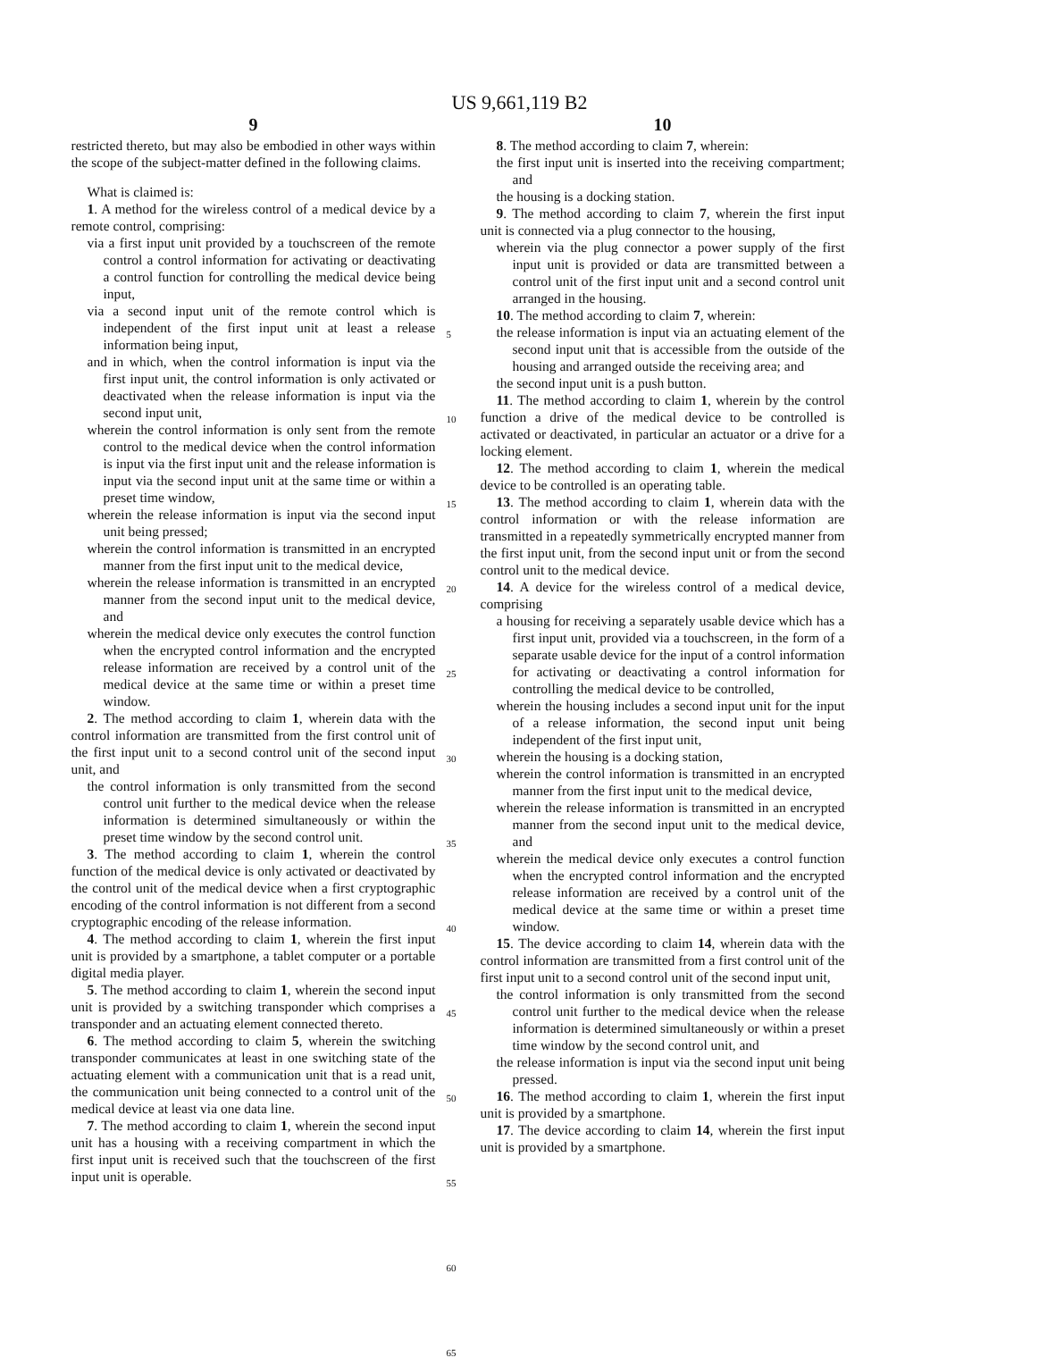US 9,661,119 B2
9
restricted thereto, but may also be embodied in other ways within the scope of the subject-matter defined in the following claims.
What is claimed is:
1. A method for the wireless control of a medical device by a remote control, comprising:
via a first input unit provided by a touchscreen of the remote control a control information for activating or deactivating a control function for controlling the medical device being input,
via a second input unit of the remote control which is independent of the first input unit at least a release information being input,
and in which, when the control information is input via the first input unit, the control information is only activated or deactivated when the release information is input via the second input unit,
wherein the control information is only sent from the remote control to the medical device when the control information is input via the first input unit and the release information is input via the second input unit at the same time or within a preset time window,
wherein the release information is input via the second input unit being pressed;
wherein the control information is transmitted in an encrypted manner from the first input unit to the medical device,
wherein the release information is transmitted in an encrypted manner from the second input unit to the medical device, and
wherein the medical device only executes the control function when the encrypted control information and the encrypted release information are received by a control unit of the medical device at the same time or within a preset time window.
2. The method according to claim 1, wherein data with the control information are transmitted from the first control unit of the first input unit to a second control unit of the second input unit, and
the control information is only transmitted from the second control unit further to the medical device when the release information is determined simultaneously or within the preset time window by the second control unit.
3. The method according to claim 1, wherein the control function of the medical device is only activated or deactivated by the control unit of the medical device when a first cryptographic encoding of the control information is not different from a second cryptographic encoding of the release information.
4. The method according to claim 1, wherein the first input unit is provided by a smartphone, a tablet computer or a portable digital media player.
5. The method according to claim 1, wherein the second input unit is provided by a switching transponder which comprises a transponder and an actuating element connected thereto.
6. The method according to claim 5, wherein the switching transponder communicates at least in one switching state of the actuating element with a communication unit that is a read unit, the communication unit being connected to a control unit of the medical device at least via one data line.
7. The method according to claim 1, wherein the second input unit has a housing with a receiving compartment in which the first input unit is received such that the touchscreen of the first input unit is operable.
5
10
15
20
25
30
35
40
45
50
55
60
65
10
8. The method according to claim 7, wherein:
the first input unit is inserted into the receiving compartment; and
the housing is a docking station.
9. The method according to claim 7, wherein the first input unit is connected via a plug connector to the housing,
wherein via the plug connector a power supply of the first input unit is provided or data are transmitted between a control unit of the first input unit and a second control unit arranged in the housing.
10. The method according to claim 7, wherein:
the release information is input via an actuating element of the second input unit that is accessible from the outside of the housing and arranged outside the receiving area; and
the second input unit is a push button.
11. The method according to claim 1, wherein by the control function a drive of the medical device to be controlled is activated or deactivated, in particular an actuator or a drive for a locking element.
12. The method according to claim 1, wherein the medical device to be controlled is an operating table.
13. The method according to claim 1, wherein data with the control information or with the release information are transmitted in a repeatedly symmetrically encrypted manner from the first input unit, from the second input unit or from the second control unit to the medical device.
14. A device for the wireless control of a medical device, comprising
a housing for receiving a separately usable device which has a first input unit, provided via a touchscreen, in the form of a separate usable device for the input of a control information for activating or deactivating a control information for controlling the medical device to be controlled,
wherein the housing includes a second input unit for the input of a release information, the second input unit being independent of the first input unit,
wherein the housing is a docking station,
wherein the control information is transmitted in an encrypted manner from the first input unit to the medical device,
wherein the release information is transmitted in an encrypted manner from the second input unit to the medical device, and
wherein the medical device only executes a control function when the encrypted control information and the encrypted release information are received by a control unit of the medical device at the same time or within a preset time window.
15. The device according to claim 14, wherein data with the control information are transmitted from a first control unit of the first input unit to a second control unit of the second input unit,
the control information is only transmitted from the second control unit further to the medical device when the release information is determined simultaneously or within a preset time window by the second control unit, and
the release information is input via the second input unit being pressed.
16. The method according to claim 1, wherein the first input unit is provided by a smartphone.
17. The device according to claim 14, wherein the first input unit is provided by a smartphone.